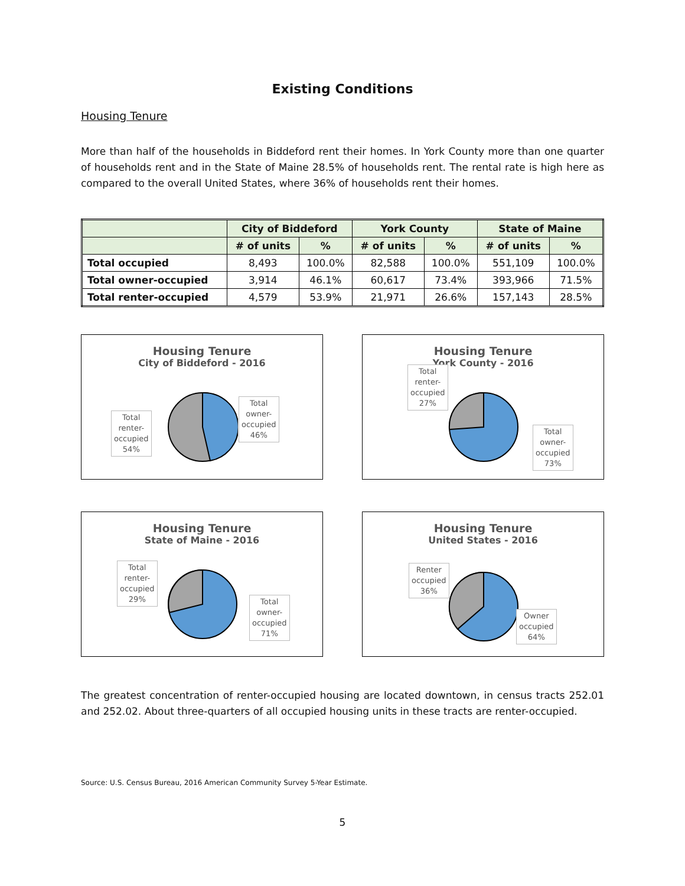Existing Conditions
Housing Tenure
More than half of the households in Biddeford rent their homes. In York County more than one quarter of households rent and in the State of Maine 28.5% of households rent. The rental rate is high here as compared to the overall United States, where 36% of households rent their homes.
| | City of Biddeford | | York County | | State of Maine | |
| --- | --- | --- | --- | --- | --- | --- |
| | # of units | % | # of units | % | # of units | % |
| Total occupied | 8,493 | 100.0% | 82,588 | 100.0% | 551,109 | 100.0% |
| Total owner-occupied | 3,914 | 46.1% | 60,617 | 73.4% | 393,966 | 71.5% |
| Total renter-occupied | 4,579 | 53.9% | 21,971 | 26.6% | 157,143 | 28.5% |
Housing Tenure
City of Biddeford - 2016
Total
renter-
occupied
54%
Total
owner-
occupied
46%
Housing Tenure
York County - 2016
Total
renter-
occupied
27%
Total
owner-
occupied
73%
Housing Tenure
State of Maine - 2016
Total
renter-
occupied
29%
Total
owner-
occupied
71%
Housing Tenure
United States - 2016
Renter
occupied
36%
Owner
occupied
64%
The greatest concentration of renter-occupied housing are located downtown, in census tracts 252.01 and 252.02. About three-quarters of all occupied housing units in these tracts are renter-occupied.
Source: U.S. Census Bureau, 2016 American Community Survey 5-Year Estimate.
5